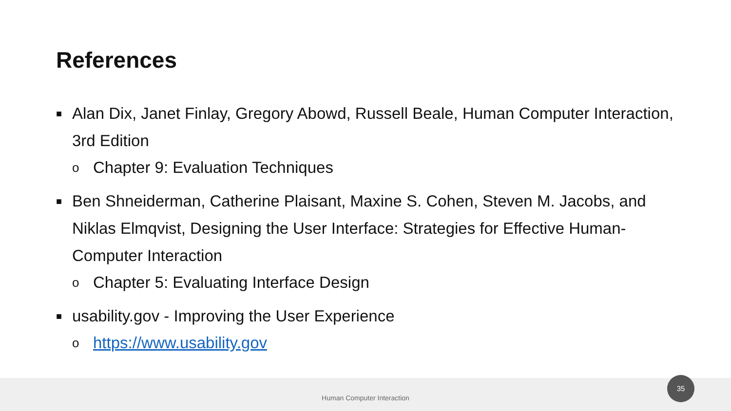References
■ Alan Dix, Janet Finlay, Gregory Abowd, Russell Beale, Human Computer Interaction, 3rd Edition
o Chapter 9: Evaluation Techniques
■ Ben Shneiderman, Catherine Plaisant, Maxine S. Cohen, Steven M. Jacobs, and Niklas Elmqvist, Designing the User Interface: Strategies for Effective Human-Computer Interaction
o Chapter 5: Evaluating Interface Design
■ usability.gov - Improving the User Experience
ohttps://www.usability.gov
Human Computer Interaction
35